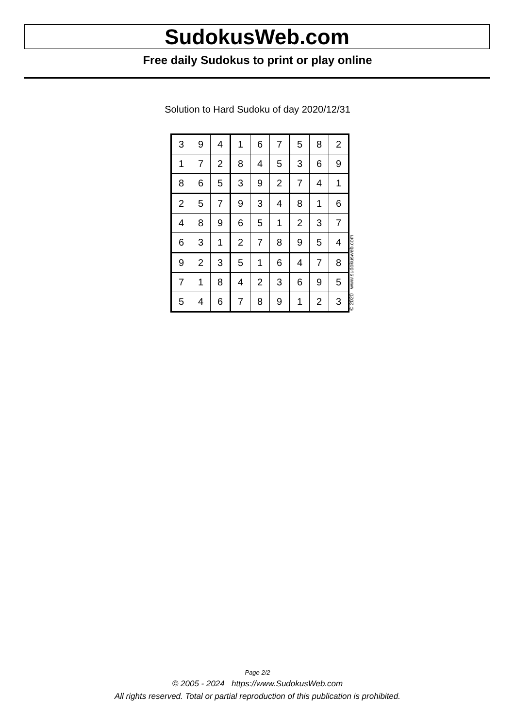SudokusWeb.com
Free daily Sudokus to print or play online
Solution to Hard Sudoku of day 2020/12/31
| 3 | 9 | 4 | 1 | 6 | 7 | 5 | 8 | 2 |
| 1 | 7 | 2 | 8 | 4 | 5 | 3 | 6 | 9 |
| 8 | 6 | 5 | 3 | 9 | 2 | 7 | 4 | 1 |
| 2 | 5 | 7 | 9 | 3 | 4 | 8 | 1 | 6 |
| 4 | 8 | 9 | 6 | 5 | 1 | 2 | 3 | 7 |
| 6 | 3 | 1 | 2 | 7 | 8 | 9 | 5 | 4 |
| 9 | 2 | 3 | 5 | 1 | 6 | 4 | 7 | 8 |
| 7 | 1 | 8 | 4 | 2 | 3 | 6 | 9 | 5 |
| 5 | 4 | 6 | 7 | 8 | 9 | 1 | 2 | 3 |
© 2020 www.sudokusweb.com
Page 2/2
© 2005 - 2024 https://www.SudokusWeb.com
All rights reserved. Total or partial reproduction of this publication is prohibited.